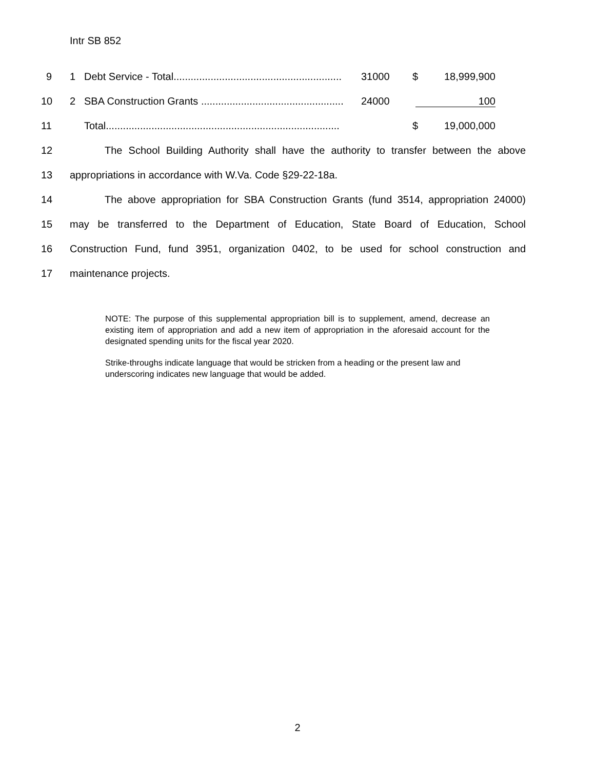Intr SB 852
| 9 | 1 | Debt Service - Total........................................................... | 31000 | $ | 18,999,900 |
| 10 | 2 | SBA Construction Grants .................................................. | 24000 | 100 | |
| 11 | | Total.................................................................................. | | $ | 19,000,000 |
12 The School Building Authority shall have the authority to transfer between the above
13 appropriations in accordance with W.Va. Code §29-22-18a.
14 The above appropriation for SBA Construction Grants (fund 3514, appropriation 24000)
15 may be transferred to the Department of Education, State Board of Education, School
16 Construction Fund, fund 3951, organization 0402, to be used for school construction and
17 maintenance projects.
NOTE: The purpose of this supplemental appropriation bill is to supplement, amend, decrease an existing item of appropriation and add a new item of appropriation in the aforesaid account for the designated spending units for the fiscal year 2020.
Strike-throughs indicate language that would be stricken from a heading or the present law and underscoring indicates new language that would be added.
2